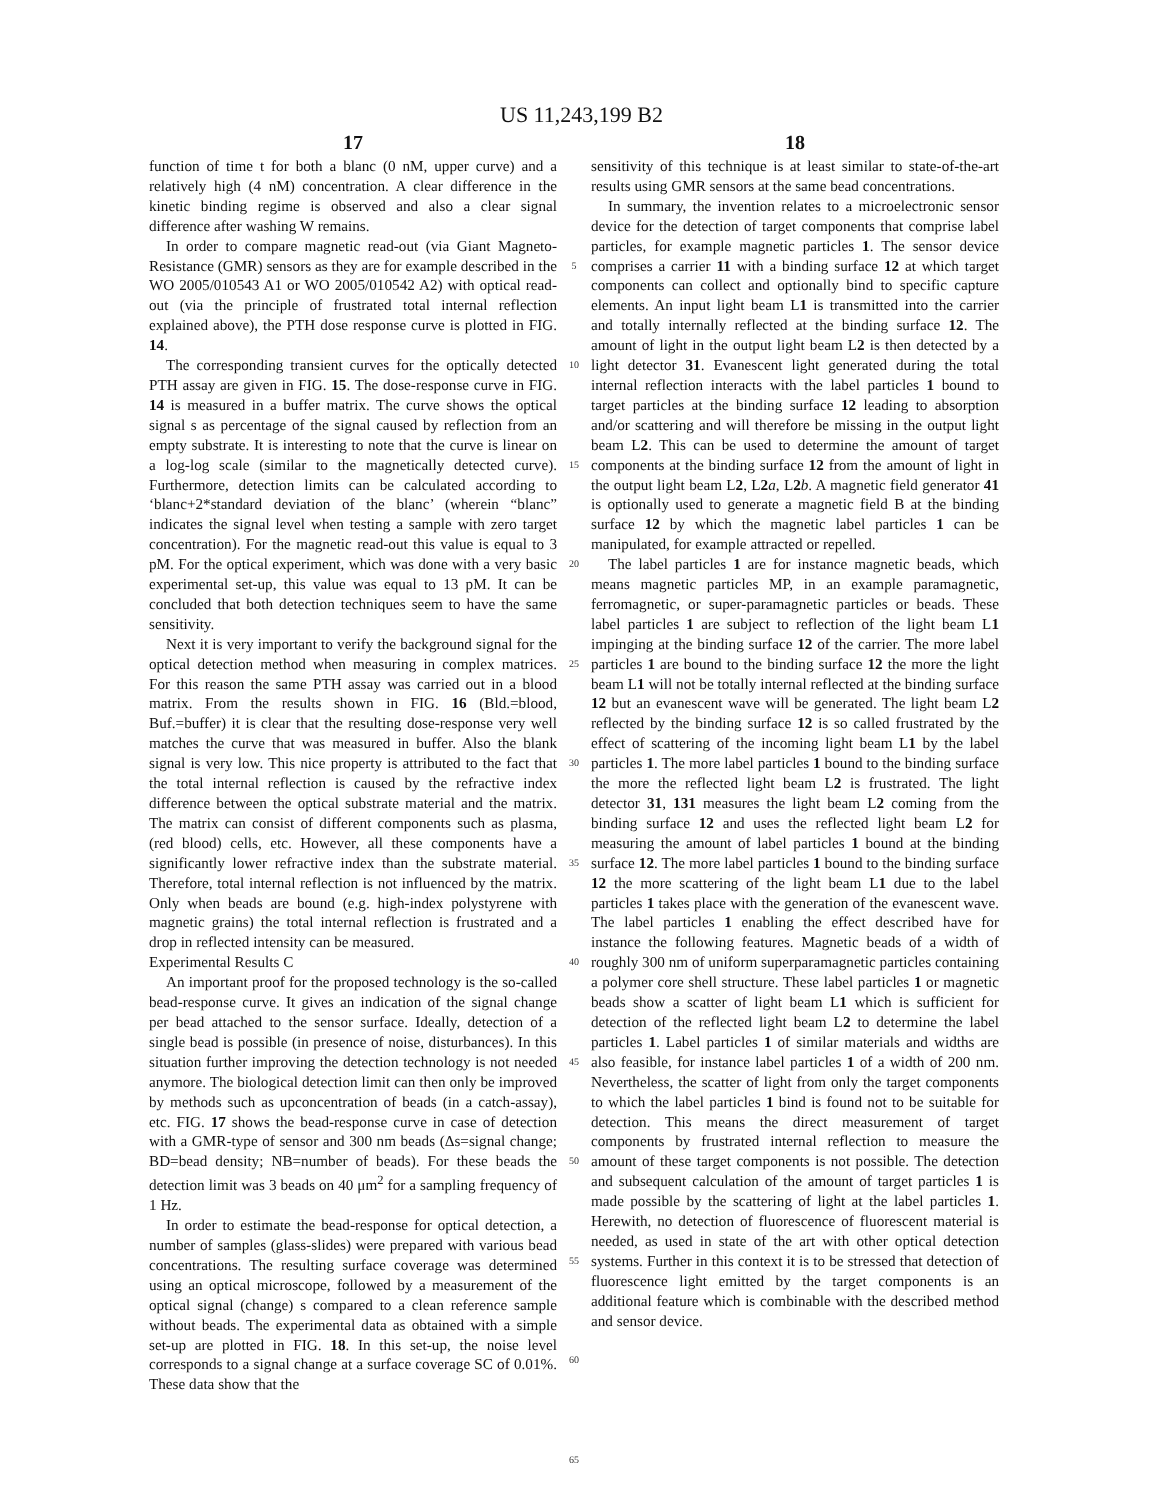US 11,243,199 B2
17
function of time t for both a blanc (0 nM, upper curve) and a relatively high (4 nM) concentration. A clear difference in the kinetic binding regime is observed and also a clear signal difference after washing W remains.
In order to compare magnetic read-out (via Giant Magneto-Resistance (GMR) sensors as they are for example described in the WO 2005/010543 A1 or WO 2005/010542 A2) with optical read-out (via the principle of frustrated total internal reflection explained above), the PTH dose response curve is plotted in FIG. 14.
The corresponding transient curves for the optically detected PTH assay are given in FIG. 15. The dose-response curve in FIG. 14 is measured in a buffer matrix. The curve shows the optical signal s as percentage of the signal caused by reflection from an empty substrate. It is interesting to note that the curve is linear on a log-log scale (similar to the magnetically detected curve). Furthermore, detection limits can be calculated according to ‘blanc+2*standard deviation of the blanc’ (wherein “blanc” indicates the signal level when testing a sample with zero target concentration). For the magnetic read-out this value is equal to 3 pM. For the optical experiment, which was done with a very basic experimental set-up, this value was equal to 13 pM. It can be concluded that both detection techniques seem to have the same sensitivity.
Next it is very important to verify the background signal for the optical detection method when measuring in complex matrices. For this reason the same PTH assay was carried out in a blood matrix. From the results shown in FIG. 16 (Bld.=blood, Buf.=buffer) it is clear that the resulting dose-response very well matches the curve that was measured in buffer. Also the blank signal is very low. This nice property is attributed to the fact that the total internal reflection is caused by the refractive index difference between the optical substrate material and the matrix. The matrix can consist of different components such as plasma, (red blood) cells, etc. However, all these components have a significantly lower refractive index than the substrate material. Therefore, total internal reflection is not influenced by the matrix. Only when beads are bound (e.g. high-index polystyrene with magnetic grains) the total internal reflection is frustrated and a drop in reflected intensity can be measured.
Experimental Results C
An important proof for the proposed technology is the so-called bead-response curve. It gives an indication of the signal change per bead attached to the sensor surface. Ideally, detection of a single bead is possible (in presence of noise, disturbances). In this situation further improving the detection technology is not needed anymore. The biological detection limit can then only be improved by methods such as upconcentration of beads (in a catch-assay), etc. FIG. 17 shows the bead-response curve in case of detection with a GMR-type of sensor and 300 nm beads (Δs=signal change; BD=bead density; NB=number of beads). For these beads the detection limit was 3 beads on 40 μm<sup>2</sup> for a sampling frequency of 1 Hz.
In order to estimate the bead-response for optical detection, a number of samples (glass-slides) were prepared with various bead concentrations. The resulting surface coverage was determined using an optical microscope, followed by a measurement of the optical signal (change) s compared to a clean reference sample without beads. The experimental data as obtained with a simple set-up are plotted in FIG. 18. In this set-up, the noise level corresponds to a signal change at a surface coverage SC of 0.01%. These data show that the
5
10
15
20
25
30
35
40
45
50
55
60
65
18
sensitivity of this technique is at least similar to state-of-the-art results using GMR sensors at the same bead concentrations.
In summary, the invention relates to a microelectronic sensor device for the detection of target components that comprise label particles, for example magnetic particles 1. The sensor device comprises a carrier 11 with a binding surface 12 at which target components can collect and optionally bind to specific capture elements. An input light beam L1 is transmitted into the carrier and totally internally reflected at the binding surface 12. The amount of light in the output light beam L2 is then detected by a light detector 31. Evanescent light generated during the total internal reflection interacts with the label particles 1 bound to target particles at the binding surface 12 leading to absorption and/or scattering and will therefore be missing in the output light beam L2. This can be used to determine the amount of target components at the binding surface 12 from the amount of light in the output light beam L2, L2 a, L2 b. A magnetic field generator 41 is optionally used to generate a magnetic field B at the binding surface 12 by which the magnetic label particles 1 can be manipulated, for example attracted or repelled.
The label particles 1 are for instance magnetic beads, which means magnetic particles MP, in an example paramagnetic, ferromagnetic, or super-paramagnetic particles or beads. These label particles 1 are subject to reflection of the light beam L1 impinging at the binding surface 12 of the carrier. The more label particles 1 are bound to the binding surface 12 the more the light beam L1 will not be totally internal reflected at the binding surface 12 but an evanescent wave will be generated. The light beam L2 reflected by the binding surface 12 is so called frustrated by the effect of scattering of the incoming light beam L1 by the label particles 1. The more label particles 1 bound to the binding surface the more the reflected light beam L2 is frustrated. The light detector 31, 131 measures the light beam L2 coming from the binding surface 12 and uses the reflected light beam L2 for measuring the amount of label particles 1 bound at the binding surface 12. The more label particles 1 bound to the binding surface 12 the more scattering of the light beam L1 due to the label particles 1 takes place with the generation of the evanescent wave. The label particles 1 enabling the effect described have for instance the following features. Magnetic beads of a width of roughly 300 nm of uniform superparamagnetic particles containing a polymer core shell structure. These label particles 1 or magnetic beads show a scatter of light beam L1 which is sufficient for detection of the reflected light beam L2 to determine the label particles 1. Label particles 1 of similar materials and widths are also feasible, for instance label particles 1 of a width of 200 nm. Nevertheless, the scatter of light from only the target components to which the label particles 1 bind is found not to be suitable for detection. This means the direct measurement of target components by frustrated internal reflection to measure the amount of these target components is not possible. The detection and subsequent calculation of the amount of target particles 1 is made possible by the scattering of light at the label particles 1. Herewith, no detection of fluorescence of fluorescent material is needed, as used in state of the art with other optical detection systems. Further in this context it is to be stressed that detection of fluorescence light emitted by the target components is an additional feature which is combinable with the described method and sensor device.